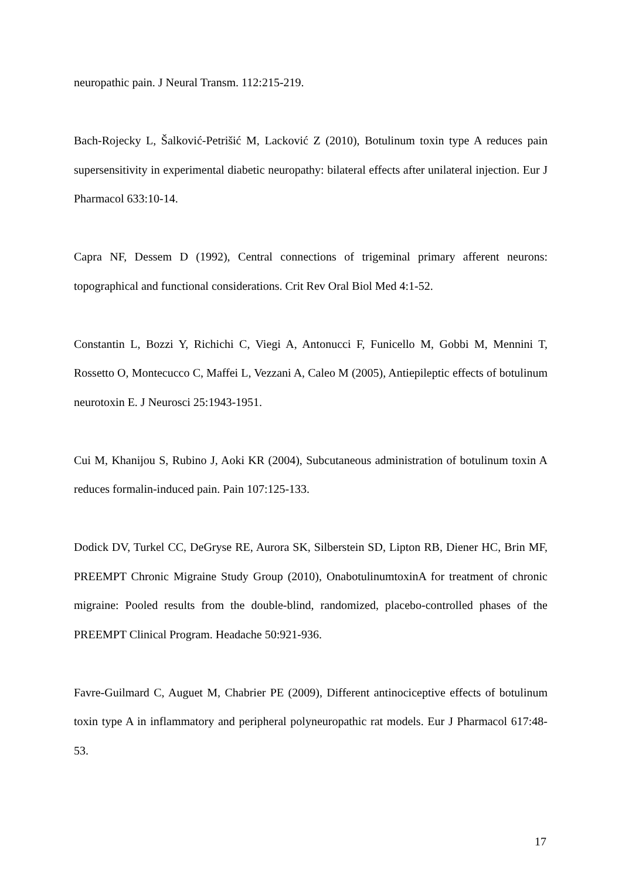neuropathic pain. J Neural Transm. 112:215-219.
Bach-Rojecky L, Šalković-Petrišić M, Lacković Z (2010), Botulinum toxin type A reduces pain supersensitivity in experimental diabetic neuropathy: bilateral effects after unilateral injection. Eur J Pharmacol 633:10-14.
Capra NF, Dessem D (1992), Central connections of trigeminal primary afferent neurons: topographical and functional considerations. Crit Rev Oral Biol Med 4:1-52.
Constantin L, Bozzi Y, Richichi C, Viegi A, Antonucci F, Funicello M, Gobbi M, Mennini T, Rossetto O, Montecucco C, Maffei L, Vezzani A, Caleo M (2005), Antiepileptic effects of botulinum neurotoxin E. J Neurosci 25:1943-1951.
Cui M, Khanijou S, Rubino J, Aoki KR (2004), Subcutaneous administration of botulinum toxin A reduces formalin-induced pain. Pain 107:125-133.
Dodick DV, Turkel CC, DeGryse RE, Aurora SK, Silberstein SD, Lipton RB, Diener HC, Brin MF, PREEMPT Chronic Migraine Study Group (2010), OnabotulinumtoxinA for treatment of chronic migraine: Pooled results from the double-blind, randomized, placebo-controlled phases of the PREEMPT Clinical Program. Headache 50:921-936.
Favre-Guilmard C, Auguet M, Chabrier PE (2009), Different antinociceptive effects of botulinum toxin type A in inflammatory and peripheral polyneuropathic rat models. Eur J Pharmacol 617:48-53.
17